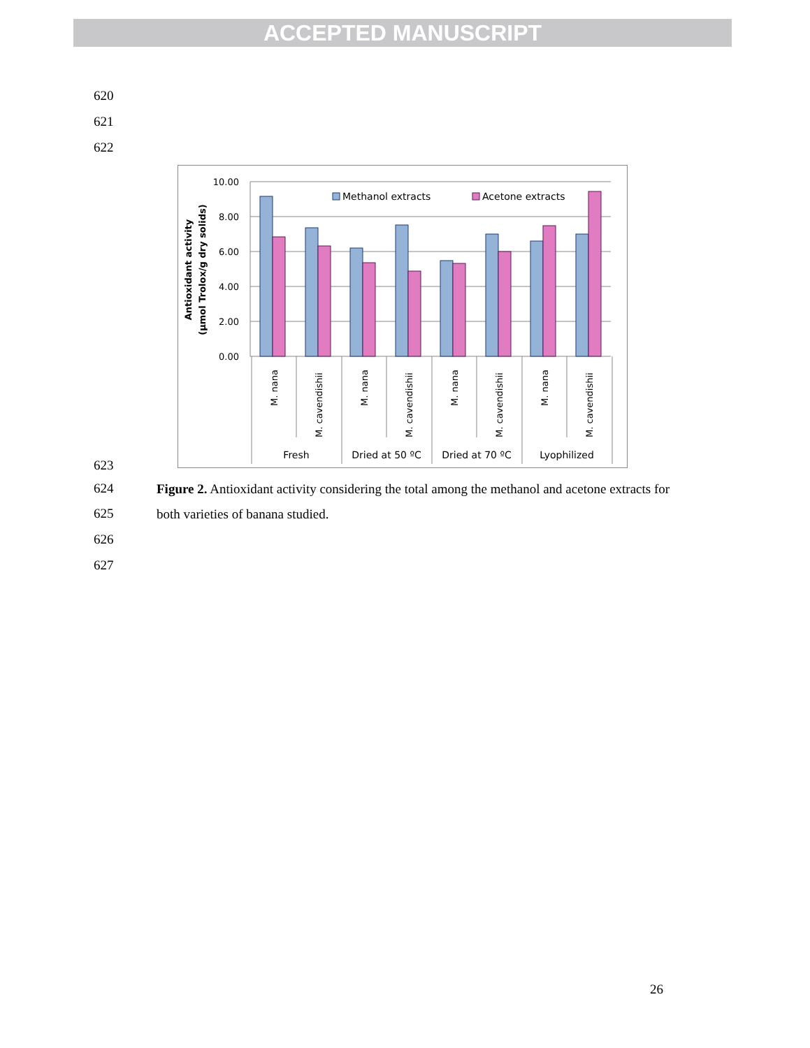ACCEPTED MANUSCRIPT
620
621
622
10.00
8.00
6.00
4.00
2.00
0.00
Antioxidant activity
(µmol Trolox/g dry solids)
Methanol extracts
Acetone extracts
M. nana
M. cavendishii
M. nana
M. cavendishii
M. nana
M. cavendishii
M. nana
M. cavendishii
Fresh
Dried at 50 ºC
Dried at 70 ºC
Lyophilized
623
624
625
626
627
Figure 2. Antioxidant activity considering the total among the methanol and acetone extracts for both varieties of banana studied.
26